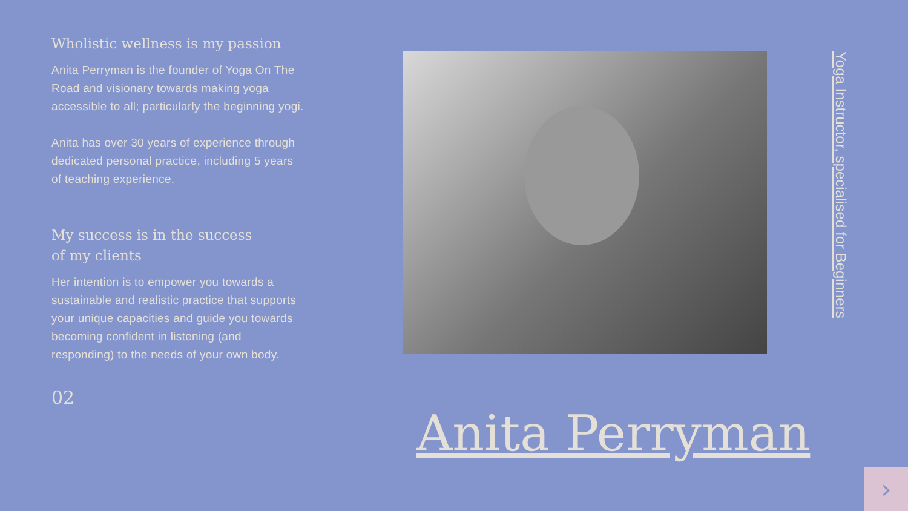Wholistic wellness is my passion
Anita Perryman is the founder of Yoga On The Road and visionary towards making yoga accessible to all; particularly the beginning yogi.
Anita has over 30 years of experience through dedicated personal practice, including 5 years of teaching experience.
My success is in the success
of my clients
Her intention is to empower you towards a sustainable and realistic practice that supports your unique capacities and guide you towards becoming confident in listening (and responding) to the needs of your own body.
02
Yoga Instructor, specialised for Beginners
Anita Perryman
›